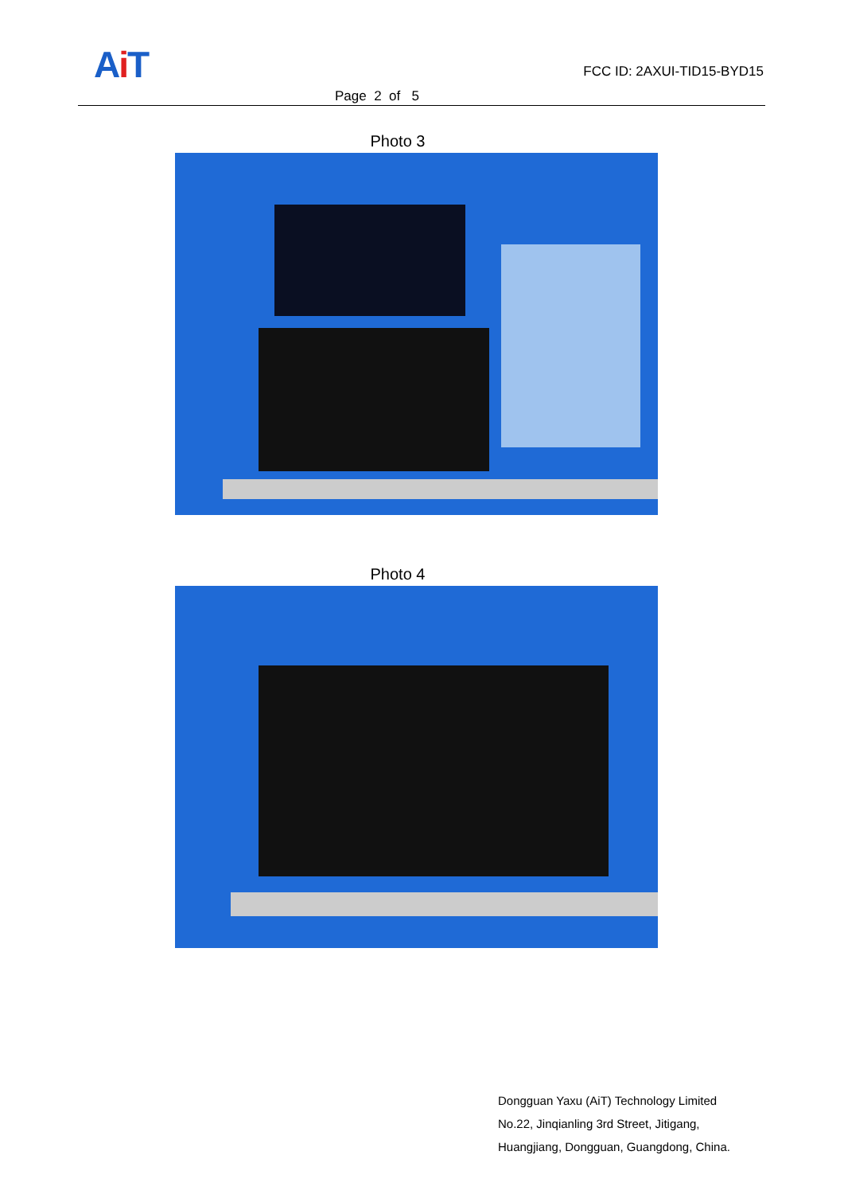Ai T
Page 2 of 5
FCC ID: 2AXUI-TID15-BYD15
Photo 3
Photo 4
Dongguan Yaxu (AiT) Technology Limited
No.22, Jinqianling 3rd Street, Jitigang,
Huangjiang, Dongguan, Guangdong, China.